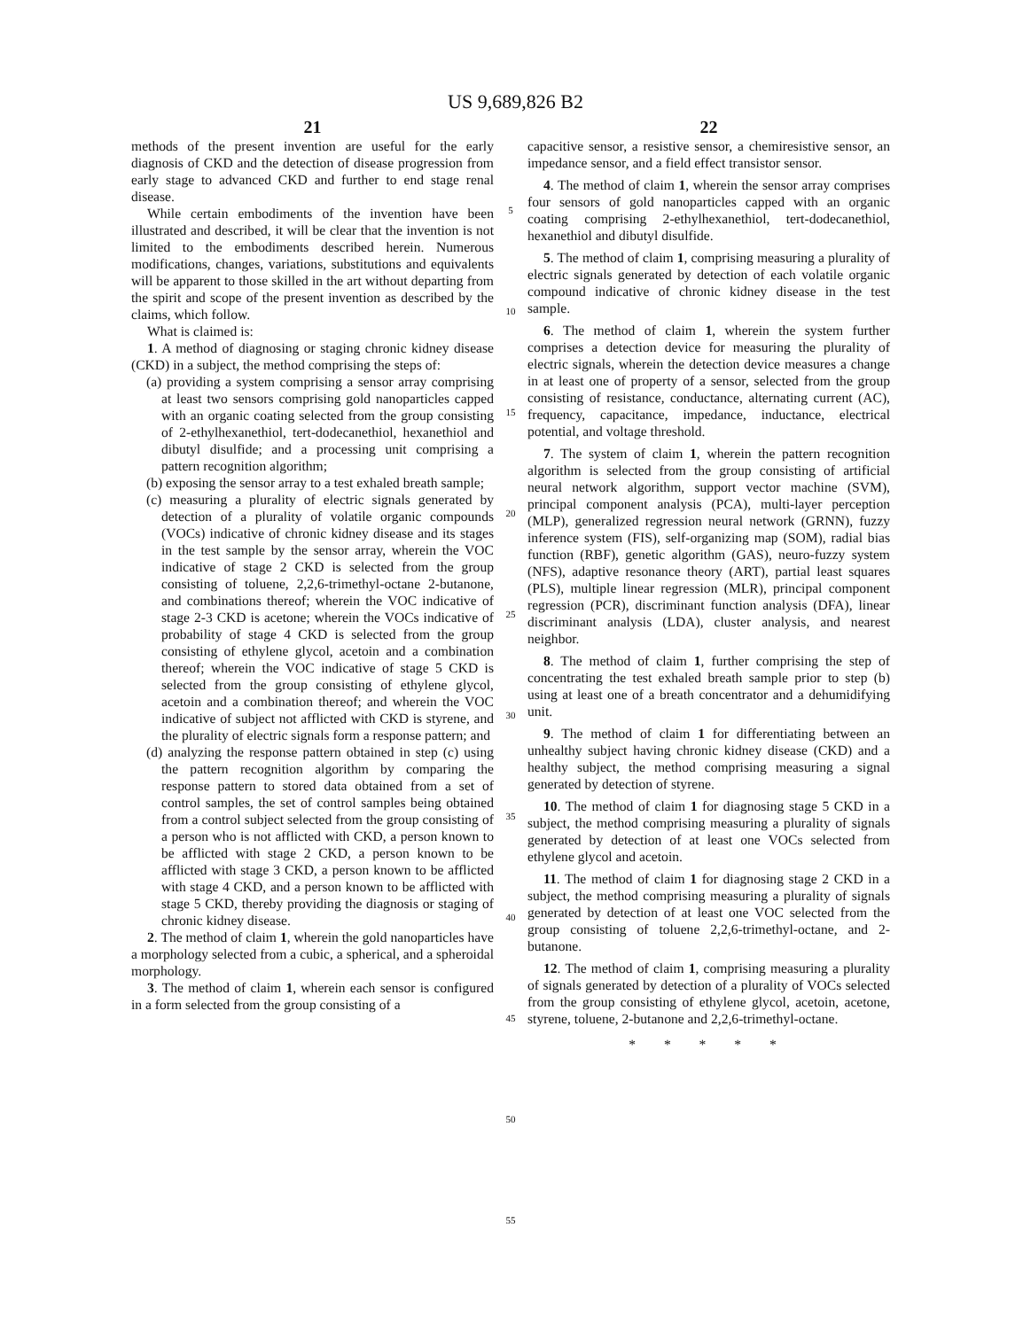US 9,689,826 B2
21
methods of the present invention are useful for the early diagnosis of CKD and the detection of disease progression from early stage to advanced CKD and further to end stage renal disease.
While certain embodiments of the invention have been illustrated and described, it will be clear that the invention is not limited to the embodiments described herein. Numerous modifications, changes, variations, substitutions and equivalents will be apparent to those skilled in the art without departing from the spirit and scope of the present invention as described by the claims, which follow.
What is claimed is:
1. A method of diagnosing or staging chronic kidney disease (CKD) in a subject, the method comprising the steps of:
(a) providing a system comprising a sensor array comprising at least two sensors comprising gold nanoparticles capped with an organic coating selected from the group consisting of 2-ethylhexanethiol, tert-dodecanethiol, hexanethiol and dibutyl disulfide; and a processing unit comprising a pattern recognition algorithm;
(b) exposing the sensor array to a test exhaled breath sample;
(c) measuring a plurality of electric signals generated by detection of a plurality of volatile organic compounds (VOCs) indicative of chronic kidney disease and its stages in the test sample by the sensor array, wherein the VOC indicative of stage 2 CKD is selected from the group consisting of toluene, 2,2,6-trimethyl-octane 2-butanone, and combinations thereof; wherein the VOC indicative of stage 2-3 CKD is acetone; wherein the VOCs indicative of probability of stage 4 CKD is selected from the group consisting of ethylene glycol, acetoin and a combination thereof; wherein the VOC indicative of stage 5 CKD is selected from the group consisting of ethylene glycol, acetoin and a combination thereof; and wherein the VOC indicative of subject not afflicted with CKD is styrene, and the plurality of electric signals form a response pattern; and
(d) analyzing the response pattern obtained in step (c) using the pattern recognition algorithm by comparing the response pattern to stored data obtained from a set of control samples, the set of control samples being obtained from a control subject selected from the group consisting of a person who is not afflicted with CKD, a person known to be afflicted with stage 2 CKD, a person known to be afflicted with stage 3 CKD, a person known to be afflicted with stage 4 CKD, and a person known to be afflicted with stage 5 CKD, thereby providing the diagnosis or staging of chronic kidney disease.
2. The method of claim 1, wherein the gold nanoparticles have a morphology selected from a cubic, a spherical, and a spheroidal morphology.
3. The method of claim 1, wherein each sensor is configured in a form selected from the group consisting of a
5
10
15
20
25
30
35
40
45
50
55
22
capacitive sensor, a resistive sensor, a chemiresistive sensor, an impedance sensor, and a field effect transistor sensor.
4. The method of claim 1, wherein the sensor array comprises four sensors of gold nanoparticles capped with an organic coating comprising 2-ethylhexanethiol, tert-dodecanethiol, hexanethiol and dibutyl disulfide.
5. The method of claim 1, comprising measuring a plurality of electric signals generated by detection of each volatile organic compound indicative of chronic kidney disease in the test sample.
6. The method of claim 1, wherein the system further comprises a detection device for measuring the plurality of electric signals, wherein the detection device measures a change in at least one of property of a sensor, selected from the group consisting of resistance, conductance, alternating current (AC), frequency, capacitance, impedance, inductance, electrical potential, and voltage threshold.
7. The system of claim 1, wherein the pattern recognition algorithm is selected from the group consisting of artificial neural network algorithm, support vector machine (SVM), principal component analysis (PCA), multi-layer perception (MLP), generalized regression neural network (GRNN), fuzzy inference system (FIS), self-organizing map (SOM), radial bias function (RBF), genetic algorithm (GAS), neuro-fuzzy system (NFS), adaptive resonance theory (ART), partial least squares (PLS), multiple linear regression (MLR), principal component regression (PCR), discriminant function analysis (DFA), linear discriminant analysis (LDA), cluster analysis, and nearest neighbor.
8. The method of claim 1, further comprising the step of concentrating the test exhaled breath sample prior to step (b) using at least one of a breath concentrator and a dehumidifying unit.
9. The method of claim 1 for differentiating between an unhealthy subject having chronic kidney disease (CKD) and a healthy subject, the method comprising measuring a signal generated by detection of styrene.
10. The method of claim 1 for diagnosing stage 5 CKD in a subject, the method comprising measuring a plurality of signals generated by detection of at least one VOCs selected from ethylene glycol and acetoin.
11. The method of claim 1 for diagnosing stage 2 CKD in a subject, the method comprising measuring a plurality of signals generated by detection of at least one VOC selected from the group consisting of toluene 2,2,6-trimethyl-octane, and 2-butanone.
12. The method of claim 1, comprising measuring a plurality of signals generated by detection of a plurality of VOCs selected from the group consisting of ethylene glycol, acetoin, acetone, styrene, toluene, 2-butanone and 2,2,6-trimethyl-octane.
* * * * *